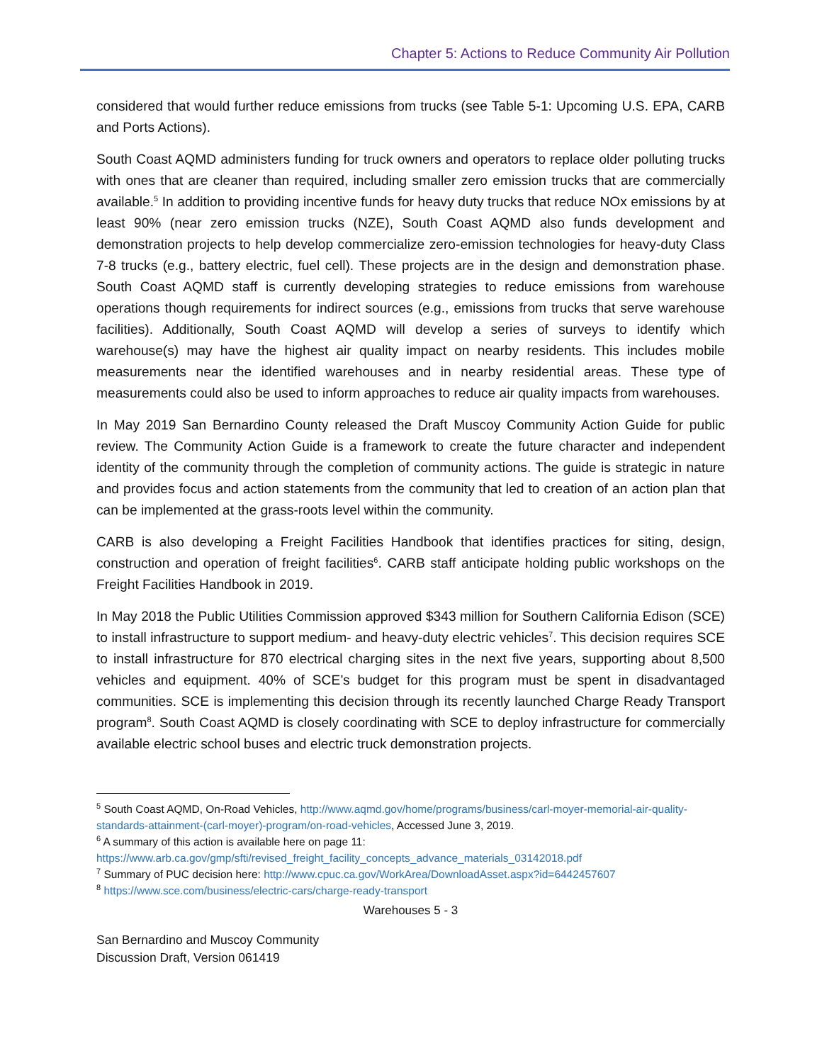Chapter 5: Actions to Reduce Community Air Pollution
considered that would further reduce emissions from trucks (see Table 5-1: Upcoming U.S. EPA, CARB and Ports Actions).
South Coast AQMD administers funding for truck owners and operators to replace older polluting trucks with ones that are cleaner than required, including smaller zero emission trucks that are commercially available.<sup>5</sup> In addition to providing incentive funds for heavy duty trucks that reduce NOx emissions by at least 90% (near zero emission trucks (NZE), South Coast AQMD also funds development and demonstration projects to help develop commercialize zero-emission technologies for heavy-duty Class 7-8 trucks (e.g., battery electric, fuel cell). These projects are in the design and demonstration phase. South Coast AQMD staff is currently developing strategies to reduce emissions from warehouse operations though requirements for indirect sources (e.g., emissions from trucks that serve warehouse facilities). Additionally, South Coast AQMD will develop a series of surveys to identify which warehouse(s) may have the highest air quality impact on nearby residents. This includes mobile measurements near the identified warehouses and in nearby residential areas. These type of measurements could also be used to inform approaches to reduce air quality impacts from warehouses.
In May 2019 San Bernardino County released the Draft Muscoy Community Action Guide for public review. The Community Action Guide is a framework to create the future character and independent identity of the community through the completion of community actions. The guide is strategic in nature and provides focus and action statements from the community that led to creation of an action plan that can be implemented at the grass-roots level within the community.
CARB is also developing a Freight Facilities Handbook that identifies practices for siting, design, construction and operation of freight facilities<sup>6</sup>. CARB staff anticipate holding public workshops on the Freight Facilities Handbook in 2019.
In May 2018 the Public Utilities Commission approved $343 million for Southern California Edison (SCE) to install infrastructure to support medium- and heavy-duty electric vehicles<sup>7</sup>. This decision requires SCE to install infrastructure for 870 electrical charging sites in the next five years, supporting about 8,500 vehicles and equipment. 40% of SCE’s budget for this program must be spent in disadvantaged communities. SCE is implementing this decision through its recently launched Charge Ready Transport program<sup>8</sup>. South Coast AQMD is closely coordinating with SCE to deploy infrastructure for commercially available electric school buses and electric truck demonstration projects.
<sup>5</sup> South Coast AQMD, On-Road Vehicles, http://www.aqmd.gov/home/programs/business/carl-moyer-memorial-air-quality-standards-attainment-(carl-moyer)-program/on-road-vehicles, Accessed June 3, 2019.
<sup>6</sup> A summary of this action is available here on page 11:
https://www.arb.ca.gov/gmp/sfti/revised_freight_facility_concepts_advance_materials_03142018.pdf
<sup>7</sup> Summary of PUC decision here: http://www.cpuc.ca.gov/WorkArea/DownloadAsset.aspx?id=6442457607
<sup>8</sup> https://www.sce.com/business/electric-cars/charge-ready-transport
Warehouses 5 - 3
San Bernardino and Muscoy Community
Discussion Draft, Version 061419